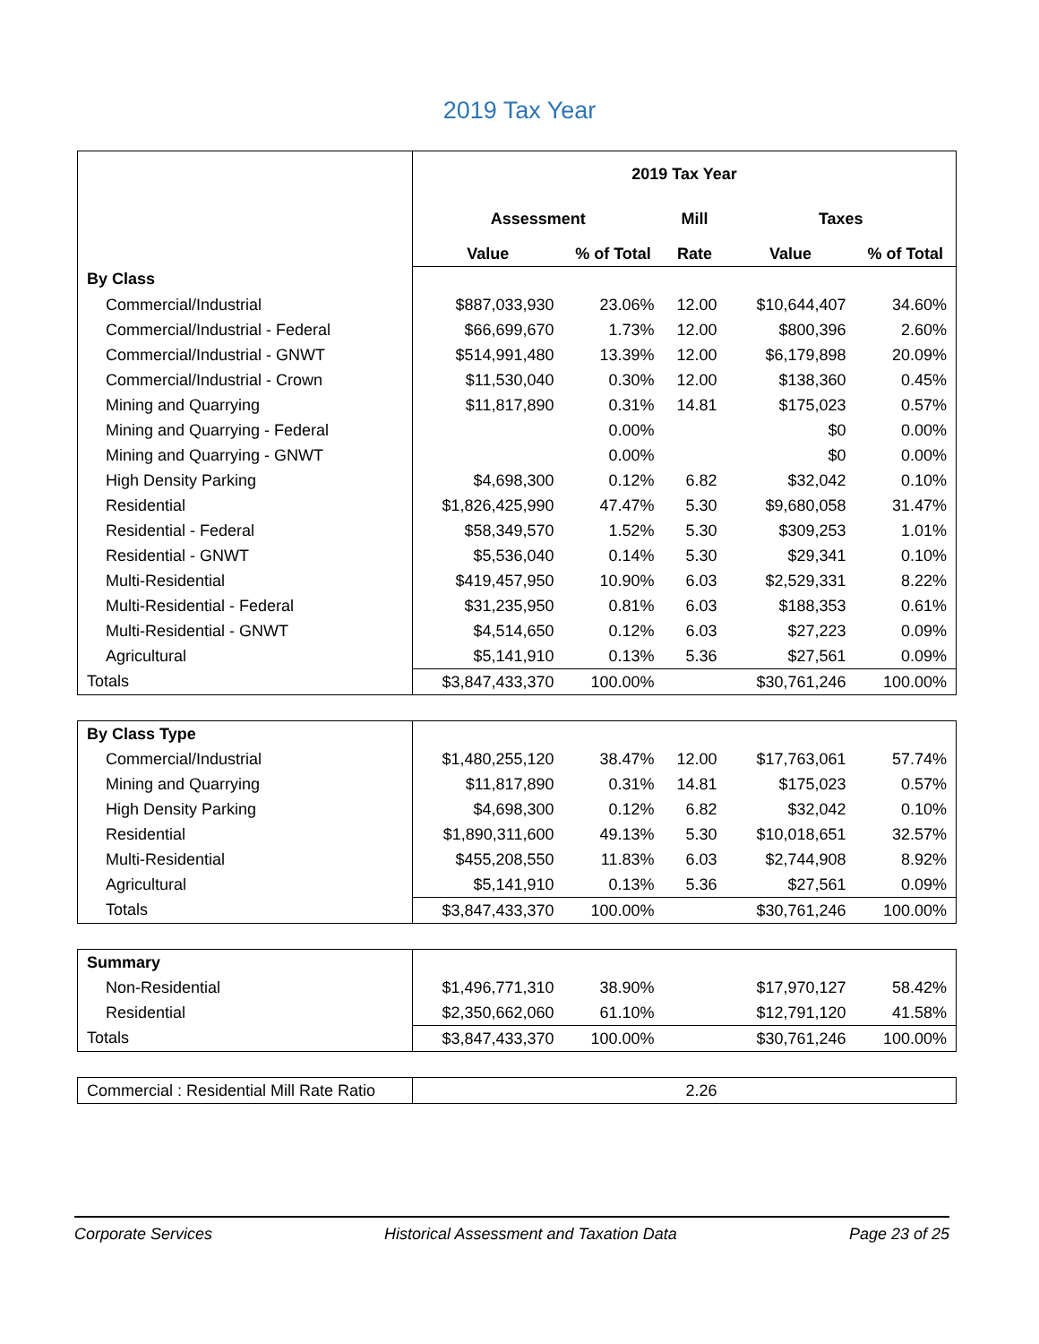2019 Tax Year
| | 2019 Tax Year | | | | |
| | Assessment | | Mill | Taxes | |
| | Value | % of Total | Rate | Value | % of Total |
| By Class | | | | | |
| Commercial/Industrial | $887,033,930 | 23.06% | 12.00 | $10,644,407 | 34.60% |
| Commercial/Industrial - Federal | $66,699,670 | 1.73% | 12.00 | $800,396 | 2.60% |
| Commercial/Industrial - GNWT | $514,991,480 | 13.39% | 12.00 | $6,179,898 | 20.09% |
| Commercial/Industrial - Crown | $11,530,040 | 0.30% | 12.00 | $138,360 | 0.45% |
| Mining and Quarrying | $11,817,890 | 0.31% | 14.81 | $175,023 | 0.57% |
| Mining and Quarrying - Federal | | 0.00% | | $0 | 0.00% |
| Mining and Quarrying - GNWT | | 0.00% | | $0 | 0.00% |
| High Density Parking | $4,698,300 | 0.12% | 6.82 | $32,042 | 0.10% |
| Residential | $1,826,425,990 | 47.47% | 5.30 | $9,680,058 | 31.47% |
| Residential - Federal | $58,349,570 | 1.52% | 5.30 | $309,253 | 1.01% |
| Residential - GNWT | $5,536,040 | 0.14% | 5.30 | $29,341 | 0.10% |
| Multi-Residential | $419,457,950 | 10.90% | 6.03 | $2,529,331 | 8.22% |
| Multi-Residential - Federal | $31,235,950 | 0.81% | 6.03 | $188,353 | 0.61% |
| Multi-Residential - GNWT | $4,514,650 | 0.12% | 6.03 | $27,223 | 0.09% |
| Agricultural | $5,141,910 | 0.13% | 5.36 | $27,561 | 0.09% |
| Totals | $3,847,433,370 | 100.00% | | $30,761,246 | 100.00% |
| By Class Type | | | | | |
| Commercial/Industrial | $1,480,255,120 | 38.47% | 12.00 | $17,763,061 | 57.74% |
| Mining and Quarrying | $11,817,890 | 0.31% | 14.81 | $175,023 | 0.57% |
| High Density Parking | $4,698,300 | 0.12% | 6.82 | $32,042 | 0.10% |
| Residential | $1,890,311,600 | 49.13% | 5.30 | $10,018,651 | 32.57% |
| Multi-Residential | $455,208,550 | 11.83% | 6.03 | $2,744,908 | 8.92% |
| Agricultural | $5,141,910 | 0.13% | 5.36 | $27,561 | 0.09% |
| Totals | $3,847,433,370 | 100.00% | | $30,761,246 | 100.00% |
| Summary | | | | | |
| Non-Residential | $1,496,771,310 | 38.90% | | $17,970,127 | 58.42% |
| Residential | $2,350,662,060 | 61.10% | | $12,791,120 | 41.58% |
| Totals | $3,847,433,370 | 100.00% | | $30,761,246 | 100.00% |
| Commercial : Residential Mill Rate Ratio | | | 2.26 | | |
Corporate Services Historical Assessment and Taxation Data Page 23 of 25